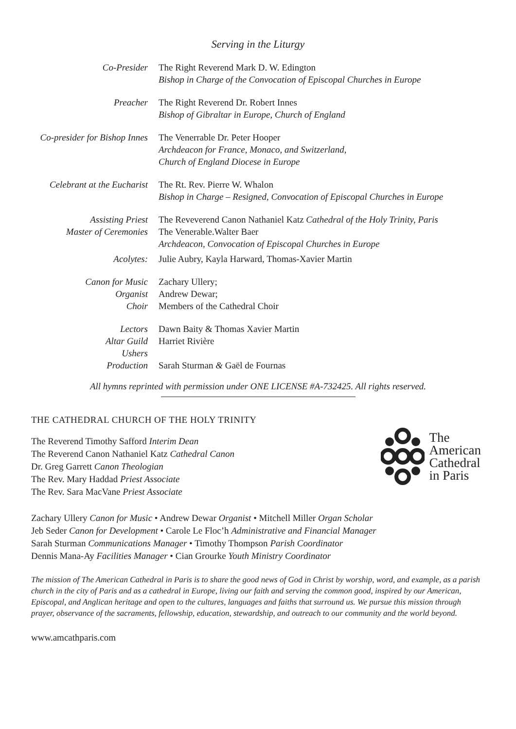Serving in the Liturgy
| Co-Presider | The Right Reverend Mark D. W. Edington Bishop in Charge of the Convocation of Episcopal Churches in Europe |
| Preacher | The Right Reverend Dr. Robert Innes Bishop of Gibraltar in Europe, Church of England |
| Co-presider for Bishop Innes | The Venerrable Dr. Peter Hooper Archdeacon for France, Monaco, and Switzerland, Church of England Diocese in Europe |
| Celebrant at the Eucharist | The Rt. Rev. Pierre W. Whalon Bishop in Charge – Resigned, Convocation of Episcopal Churches in Europe |
| Assisting Priest | The Reveverend Canon Nathaniel Katz Cathedral of the Holy Trinity, Paris |
| Master of Ceremonies | The Venerable.Walter Baer Archdeacon, Convocation of Episcopal Churches in Europe |
| Acolytes: | Julie Aubry, Kayla Harward, Thomas-Xavier Martin |
| Canon for Music | Zachary Ullery; |
| Organist | Andrew Dewar; |
| Choir | Members of the Cathedral Choir |
| Lectors | Dawn Baity & Thomas Xavier Martin |
| Altar Guild | Harriet Rivière |
| Ushers | |
| Production | Sarah Sturman & Gaël de Fournas |
All hymns reprinted with permission under ONE LICENSE #A-732425. All rights reserved.
THE CATHEDRAL CHURCH OF THE HOLY TRINITY
The Reverend Timothy Safford Interim Dean
The Reverend Canon Nathaniel Katz Cathedral Canon
Dr. Greg Garrett Canon Theologian
The Rev. Mary Haddad Priest Associate
The Rev. Sara MacVane Priest Associate
The
American
Cathedral
in Paris
Zachary Ullery Canon for Music • Andrew Dewar Organist • Mitchell Miller Organ Scholar
Jeb Seder Canon for Development • Carole Le Floc’h Administrative and Financial Manager
Sarah Sturman Communications Manager • Timothy Thompson Parish Coordinator
Dennis Mana-Ay Facilities Manager • Cian Grourke Youth Ministry Coordinator
The mission of The American Cathedral in Paris is to share the good news of God in Christ by worship, word, and example, as a parish church in the city of Paris and as a cathedral in Europe, living our faith and serving the common good, inspired by our American, Episcopal, and Anglican heritage and open to the cultures, languages and faiths that surround us. We pursue this mission through prayer, observance of the sacraments, fellowship, education, stewardship, and outreach to our community and the world beyond.
www.amcathparis.com